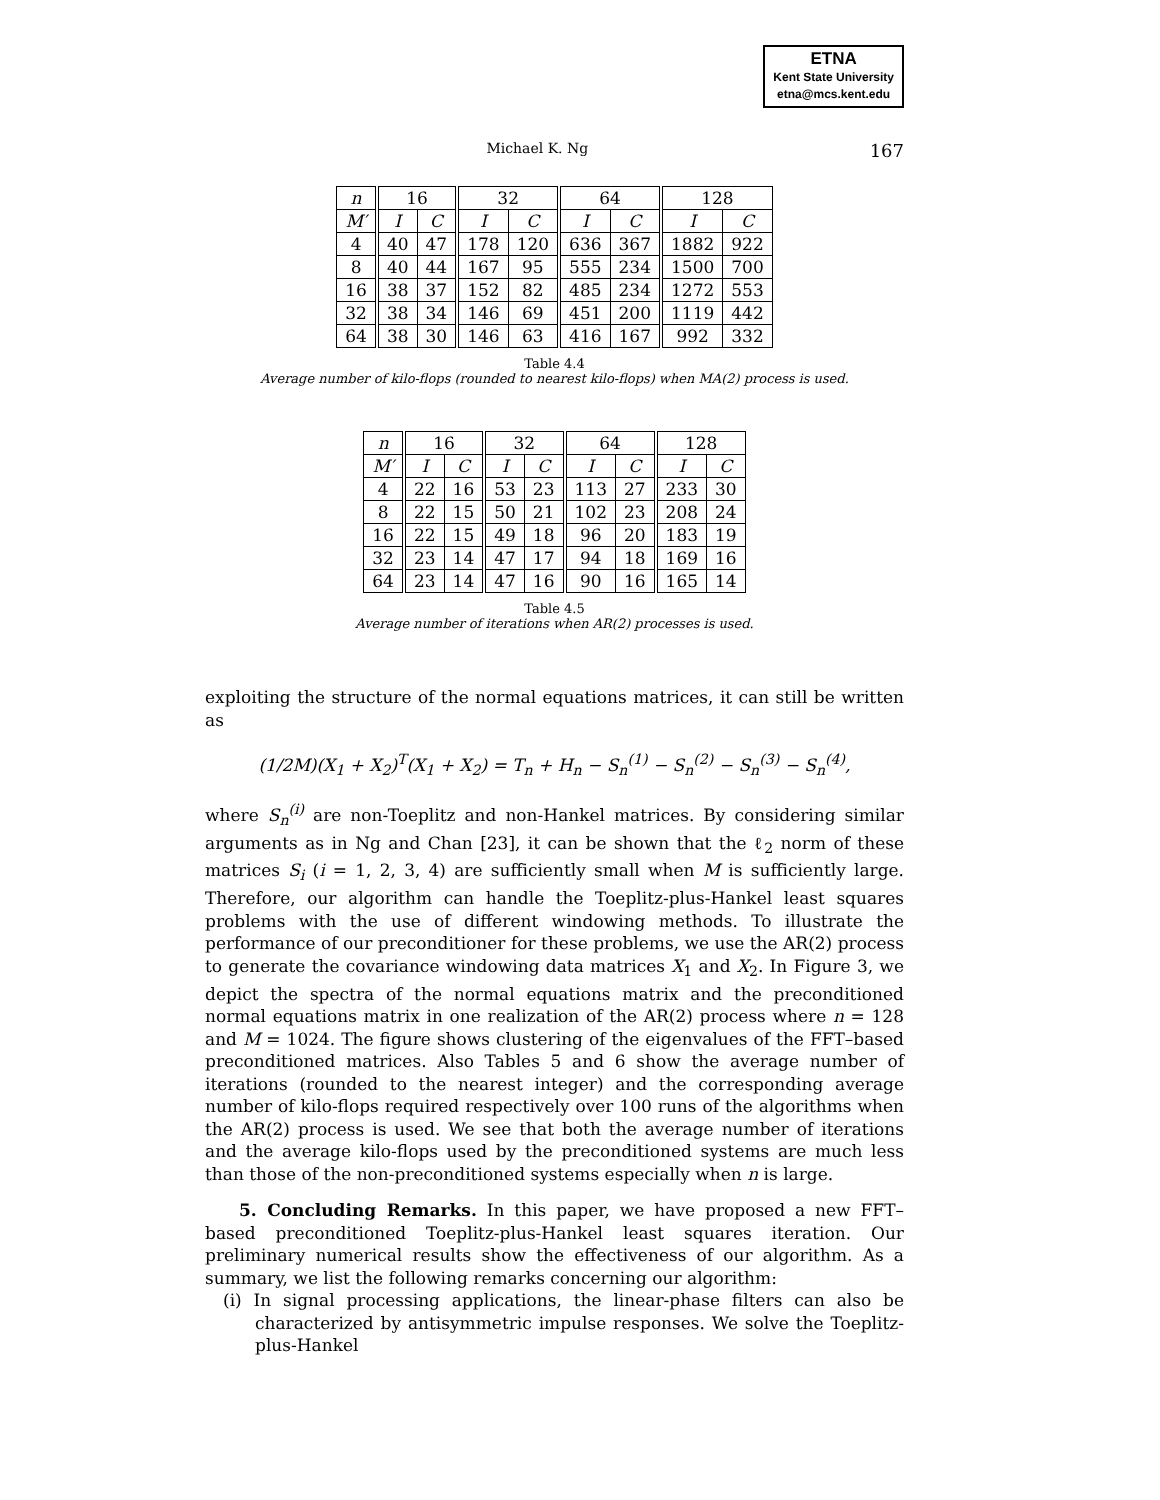ETNA
Kent State University
etna@mcs.kent.edu
Michael K. Ng 167
| n | 16 | | 32 | | 64 | | 128 | |
| --- | --- | --- | --- | --- | --- | --- | --- | --- |
| M′ | I | C | I | C | I | C | I | C |
| 4 | 40 | 47 | 178 | 120 | 636 | 367 | 1882 | 922 |
| 8 | 40 | 44 | 167 | 95 | 555 | 234 | 1500 | 700 |
| 16 | 38 | 37 | 152 | 82 | 485 | 234 | 1272 | 553 |
| 32 | 38 | 34 | 146 | 69 | 451 | 200 | 1119 | 442 |
| 64 | 38 | 30 | 146 | 63 | 416 | 167 | 992 | 332 |
Table 4.4
Average number of kilo-flops (rounded to nearest kilo-flops) when MA(2) process is used.
| n | 16 | | 32 | | 64 | | 128 | |
| --- | --- | --- | --- | --- | --- | --- | --- | --- |
| M′ | I | C | I | C | I | C | I | C |
| 4 | 22 | 16 | 53 | 23 | 113 | 27 | 233 | 30 |
| 8 | 22 | 15 | 50 | 21 | 102 | 23 | 208 | 24 |
| 16 | 22 | 15 | 49 | 18 | 96 | 20 | 183 | 19 |
| 32 | 23 | 14 | 47 | 17 | 94 | 18 | 169 | 16 |
| 64 | 23 | 14 | 47 | 16 | 90 | 16 | 165 | 14 |
Table 4.5
Average number of iterations when AR(2) processes is used.
exploiting the structure of the normal equations matrices, it can still be written as
(1/2M)(X<sub>1</sub> + X<sub>2</sub>)<sup>T</sup>(X<sub>1</sub> + X<sub>2</sub>) = T<sub>n</sub> + H<sub>n</sub> − S<sub>n</sub><sup>(1)</sup> − S<sub>n</sub><sup>(2)</sup> − S<sub>n</sub><sup>(3)</sup> − S<sub>n</sub><sup>(4)</sup>,
where S<sub>n</sub><sup>(i)</sup> are non-Toeplitz and non-Hankel matrices. By considering similar arguments as in Ng and Chan [23], it can be shown that the ℓ<sub>2</sub> norm of these matrices S<sub>i</sub> (i = 1, 2, 3, 4) are sufficiently small when M is sufficiently large. Therefore, our algorithm can handle the Toeplitz-plus-Hankel least squares problems with the use of different windowing methods. To illustrate the performance of our preconditioner for these problems, we use the AR(2) process to generate the covariance windowing data matrices X<sub>1</sub> and X<sub>2</sub>. In Figure 3, we depict the spectra of the normal equations matrix and the preconditioned normal equations matrix in one realization of the AR(2) process where n = 128 and M = 1024. The figure shows clustering of the eigenvalues of the FFT–based preconditioned matrices. Also Tables 5 and 6 show the average number of iterations (rounded to the nearest integer) and the corresponding average number of kilo-flops required respectively over 100 runs of the algorithms when the AR(2) process is used. We see that both the average number of iterations and the average kilo-flops used by the preconditioned systems are much less than those of the non-preconditioned systems especially when n is large.
5. Concluding Remarks. In this paper, we have proposed a new FFT–based preconditioned Toeplitz-plus-Hankel least squares iteration. Our preliminary numerical results show the effectiveness of our algorithm. As a summary, we list the following remarks concerning our algorithm:
(i) In signal processing applications, the linear-phase filters can also be characterized by antisymmetric impulse responses. We solve the Toeplitz-plus-Hankel